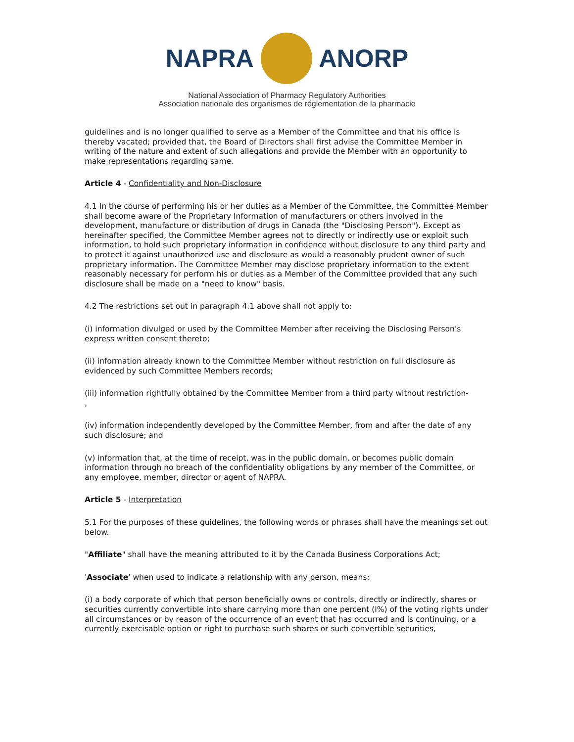NAPRA ANORP
National Association of Pharmacy Regulatory Authorities
Association nationale des organismes de réglementation de la pharmacie
guidelines and is no longer qualified to serve as a Member of the Committee and that his office is thereby vacated; provided that, the Board of Directors shall first advise the Committee Member in writing of the nature and extent of such allegations and provide the Member with an opportunity to make representations regarding same.
Article 4 - Confidentiality and Non-Disclosure
4.1 In the course of performing his or her duties as a Member of the Committee, the Committee Member shall become aware of the Proprietary Information of manufacturers or others involved in the development, manufacture or distribution of drugs in Canada (the "Disclosing Person"). Except as hereinafter specified, the Committee Member agrees not to directly or indirectly use or exploit such information, to hold such proprietary information in confidence without disclosure to any third party and to protect it against unauthorized use and disclosure as would a reasonably prudent owner of such proprietary information. The Committee Member may disclose proprietary information to the extent reasonably necessary for perform his or duties as a Member of the Committee provided that any such disclosure shall be made on a "need to know" basis.
4.2 The restrictions set out in paragraph 4.1 above shall not apply to:
(i) information divulged or used by the Committee Member after receiving the Disclosing Person's express written consent thereto;
(ii) information already known to the Committee Member without restriction on full disclosure as evidenced by such Committee Members records;
(iii) information rightfully obtained by the Committee Member from a third party without restriction-
,
(iv) information independently developed by the Committee Member, from and after the date of any such disclosure; and
(v) information that, at the time of receipt, was in the public domain, or becomes public domain information through no breach of the confidentiality obligations by any member of the Committee, or any employee, member, director or agent of NAPRA.
Article 5 - Interpretation
5.1 For the purposes of these guidelines, the following words or phrases shall have the meanings set out below.
"Affiliate" shall have the meaning attributed to it by the Canada Business Corporations Act;
'Associate' when used to indicate a relationship with any person, means:
(i) a body corporate of which that person beneficially owns or controls, directly or indirectly, shares or securities currently convertible into share carrying more than one percent (I%) of the voting rights under all circumstances or by reason of the occurrence of an event that has occurred and is continuing, or a currently exercisable option or right to purchase such shares or such convertible securities,